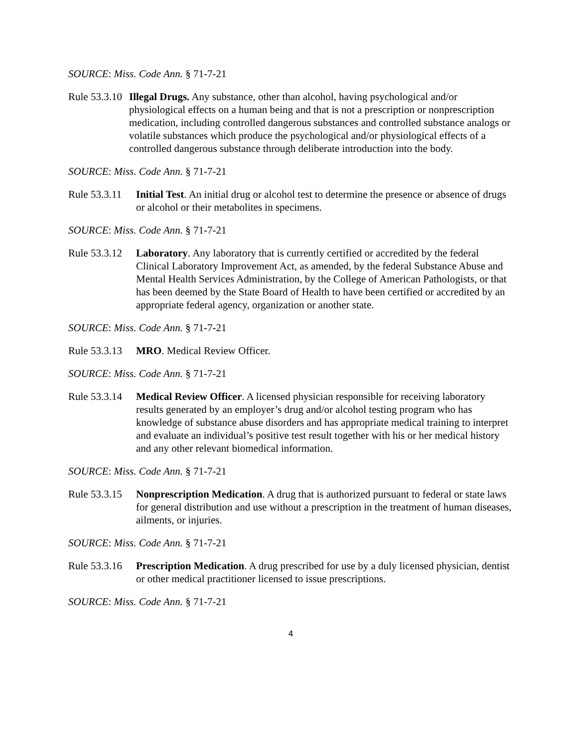SOURCE: Miss. Code Ann. § 71-7-21
Rule 53.3.10 Illegal Drugs. Any substance, other than alcohol, having psychological and/or physiological effects on a human being and that is not a prescription or nonprescription medication, including controlled dangerous substances and controlled substance analogs or volatile substances which produce the psychological and/or physiological effects of a controlled dangerous substance through deliberate introduction into the body.
SOURCE: Miss. Code Ann. § 71-7-21
Rule 53.3.11 Initial Test. An initial drug or alcohol test to determine the presence or absence of drugs or alcohol or their metabolites in specimens.
SOURCE: Miss. Code Ann. § 71-7-21
Rule 53.3.12 Laboratory. Any laboratory that is currently certified or accredited by the federal Clinical Laboratory Improvement Act, as amended, by the federal Substance Abuse and Mental Health Services Administration, by the College of American Pathologists, or that has been deemed by the State Board of Health to have been certified or accredited by an appropriate federal agency, organization or another state.
SOURCE: Miss. Code Ann. § 71-7-21
Rule 53.3.13 MRO. Medical Review Officer.
SOURCE: Miss. Code Ann. § 71-7-21
Rule 53.3.14 Medical Review Officer. A licensed physician responsible for receiving laboratory results generated by an employer’s drug and/or alcohol testing program who has knowledge of substance abuse disorders and has appropriate medical training to interpret and evaluate an individual’s positive test result together with his or her medical history and any other relevant biomedical information.
SOURCE: Miss. Code Ann. § 71-7-21
Rule 53.3.15 Nonprescription Medication. A drug that is authorized pursuant to federal or state laws for general distribution and use without a prescription in the treatment of human diseases, ailments, or injuries.
SOURCE: Miss. Code Ann. § 71-7-21
Rule 53.3.16 Prescription Medication. A drug prescribed for use by a duly licensed physician, dentist or other medical practitioner licensed to issue prescriptions.
SOURCE: Miss. Code Ann. § 71-7-21
4